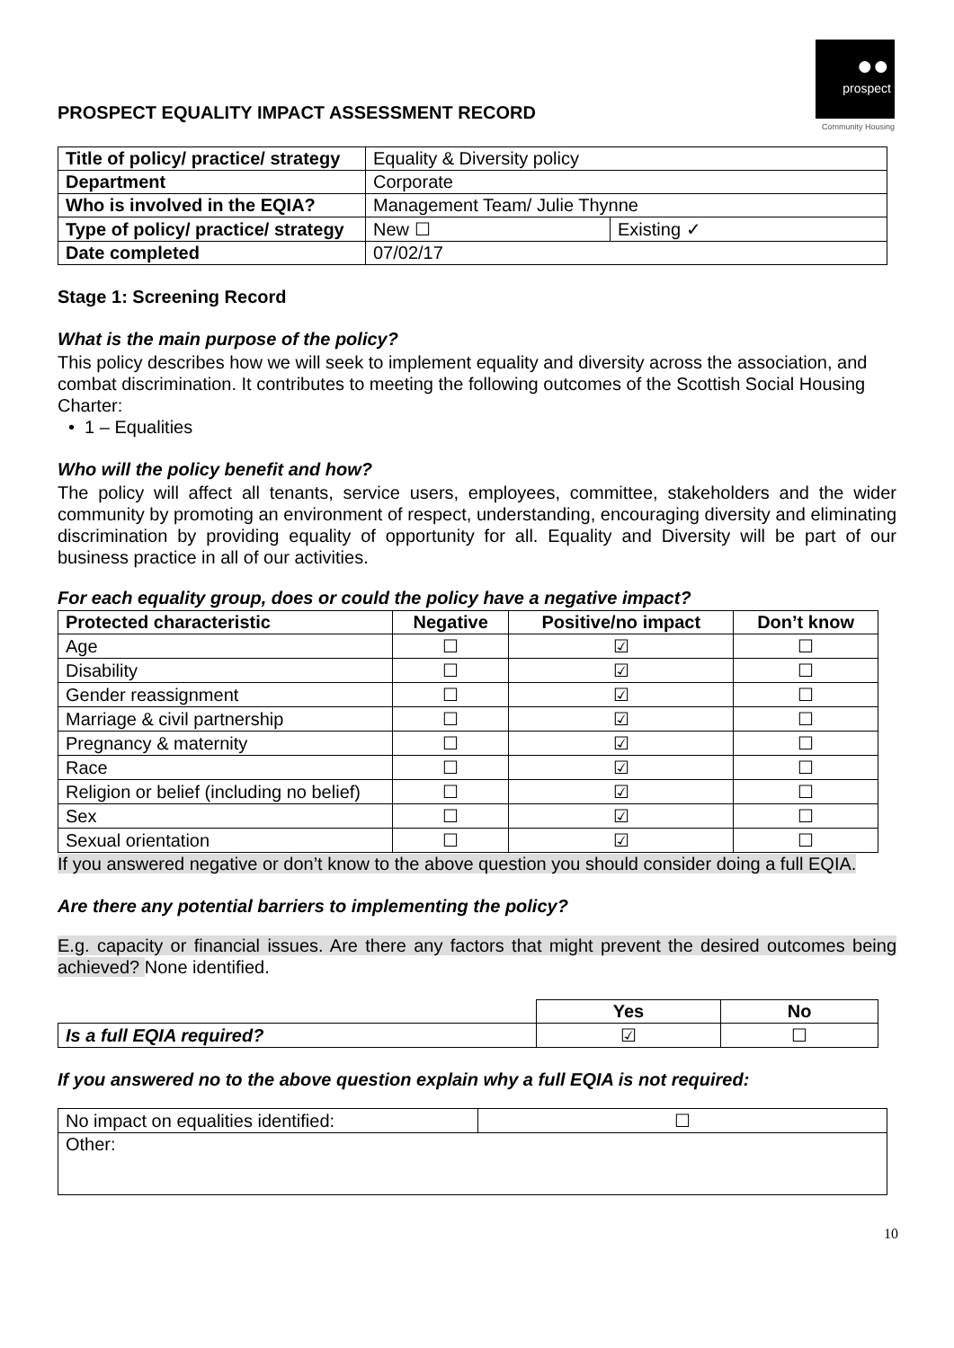●●
prospect
Community Housing
PROSPECT EQUALITY IMPACT ASSESSMENT RECORD
| Title of policy/ practice/ strategy | Equality & Diversity policy | |
| Department | Corporate | |
| Who is involved in the EQIA? | Management Team/ Julie Thynne | |
| Type of policy/ practice/ strategy | New ☐ | Existing ✓ |
| Date completed | 07/02/17 | |
Stage 1: Screening Record
What is the main purpose of the policy?
This policy describes how we will seek to implement equality and diversity across the association, and combat discrimination. It contributes to meeting the following outcomes of the Scottish Social Housing Charter:
• 1 – Equalities
Who will the policy benefit and how?
The policy will affect all tenants, service users, employees, committee, stakeholders and the wider community by promoting an environment of respect, understanding, encouraging diversity and eliminating discrimination by providing equality of opportunity for all. Equality and Diversity will be part of our business practice in all of our activities.
For each equality group, does or could the policy have a negative impact?
| Protected characteristic | Negative | Positive/no impact | Don’t know |
| --- | --- | --- | --- |
| Age | ☐ | ☑ | ☐ |
| Disability | ☐ | ☑ | ☐ |
| Gender reassignment | ☐ | ☑ | ☐ |
| Marriage & civil partnership | ☐ | ☑ | ☐ |
| Pregnancy & maternity | ☐ | ☑ | ☐ |
| Race | ☐ | ☑ | ☐ |
| Religion or belief (including no belief) | ☐ | ☑ | ☐ |
| Sex | ☐ | ☑ | ☐ |
| Sexual orientation | ☐ | ☑ | ☐ |
If you answered negative or don’t know to the above question you should consider doing a full EQIA.
Are there any potential barriers to implementing the policy?
E.g. capacity or financial issues. Are there any factors that might prevent the desired outcomes being achieved? None identified.
| | Yes | No |
| Is a full EQIA required? | ☑ | ☐ |
If you answered no to the above question explain why a full EQIA is not required:
| No impact on equalities identified: | ☐ |
| Other: | |
10